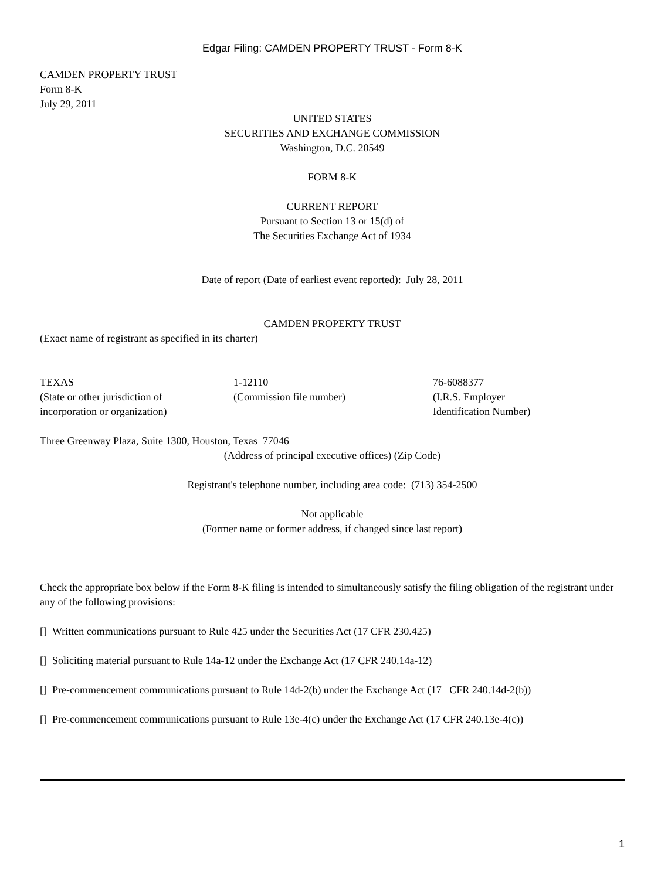Edgar Filing: CAMDEN PROPERTY TRUST - Form 8-K
CAMDEN PROPERTY TRUST
Form 8-K
July 29, 2011
UNITED STATES
SECURITIES AND EXCHANGE COMMISSION
Washington, D.C. 20549
FORM 8-K
CURRENT REPORT
Pursuant to Section 13 or 15(d) of
The Securities Exchange Act of 1934
Date of report (Date of earliest event reported): July 28, 2011
CAMDEN PROPERTY TRUST
(Exact name of registrant as specified in its charter)
| TEXAS | 1-12110 | 76-6088377 |
| (State or other jurisdiction of incorporation or organization) | (Commission file number) | (I.R.S. Employer Identification Number) |
Three Greenway Plaza, Suite 1300, Houston, Texas 77046
(Address of principal executive offices) (Zip Code)
Registrant's telephone number, including area code: (713) 354-2500
Not applicable
(Former name or former address, if changed since last report)
Check the appropriate box below if the Form 8-K filing is intended to simultaneously satisfy the filing obligation of the registrant under any of the following provisions:
[] Written communications pursuant to Rule 425 under the Securities Act (17 CFR 230.425)
[] Soliciting material pursuant to Rule 14a-12 under the Exchange Act (17 CFR 240.14a-12)
[] Pre-commencement communications pursuant to Rule 14d-2(b) under the Exchange Act (17 CFR 240.14d-2(b))
[] Pre-commencement communications pursuant to Rule 13e-4(c) under the Exchange Act (17 CFR 240.13e-4(c))
1